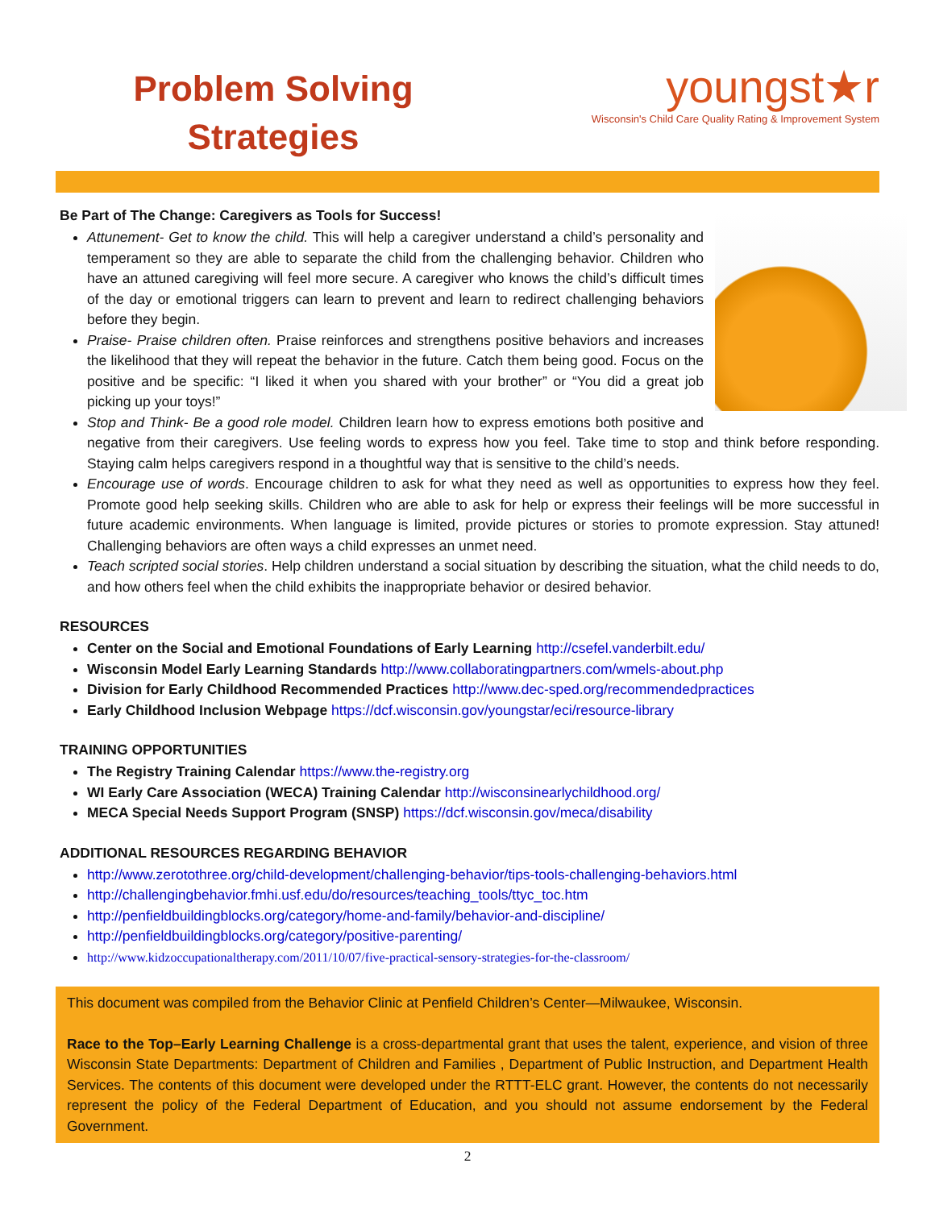Problem Solving Strategies
youngst★r
Wisconsin's Child Care Quality Rating & Improvement System
Be Part of The Change: Caregivers as Tools for Success!
Attunement- Get to know the child. This will help a caregiver understand a child’s personality and temperament so they are able to separate the child from the challenging behavior. Children who have an attuned caregiving will feel more secure. A caregiver who knows the child’s difficult times of the day or emotional triggers can learn to prevent and learn to redirect challenging behaviors before they begin.
Praise- Praise children often. Praise reinforces and strengthens positive behaviors and increases the likelihood that they will repeat the behavior in the future. Catch them being good. Focus on the positive and be specific: “I liked it when you shared with your brother” or “You did a great job picking up your toys!”
Stop and Think- Be a good role model. Children learn how to express emotions both positive and negative from their caregivers. Use feeling words to express how you feel. Take time to stop and think before responding. Staying calm helps caregivers respond in a thoughtful way that is sensitive to the child’s needs.
Encourage use of words. Encourage children to ask for what they need as well as opportunities to express how they feel. Promote good help seeking skills. Children who are able to ask for help or express their feelings will be more successful in future academic environments. When language is limited, provide pictures or stories to promote expression. Stay attuned! Challenging behaviors are often ways a child expresses an unmet need.
Teach scripted social stories. Help children understand a social situation by describing the situation, what the child needs to do, and how others feel when the child exhibits the inappropriate behavior or desired behavior.
RESOURCES
Center on the Social and Emotional Foundations of Early Learning http://csefel.vanderbilt.edu/
Wisconsin Model Early Learning Standards http://www.collaboratingpartners.com/wmels-about.php
Division for Early Childhood Recommended Practices http://www.dec-sped.org/recommendedpractices
Early Childhood Inclusion Webpage https://dcf.wisconsin.gov/youngstar/eci/resource-library
TRAINING OPPORTUNITIES
The Registry Training Calendar https://www.the-registry.org
WI Early Care Association (WECA) Training Calendar http://wisconsinearlychildhood.org/
MECA Special Needs Support Program (SNSP) https://dcf.wisconsin.gov/meca/disability
ADDITIONAL RESOURCES REGARDING BEHAVIOR
http://www.zerotothree.org/child-development/challenging-behavior/tips-tools-challenging-behaviors.html
http://challengingbehavior.fmhi.usf.edu/do/resources/teaching_tools/ttyc_toc.htm
http://penfieldbuildingblocks.org/category/home-and-family/behavior-and-discipline/
http://penfieldbuildingblocks.org/category/positive-parenting/
http://www.kidzoccupationaltherapy.com/2011/10/07/five-practical-sensory-strategies-for-the-classroom/
This document was compiled from the Behavior Clinic at Penfield Children’s Center—Milwaukee, Wisconsin.
Race to the Top–Early Learning Challenge is a cross-departmental grant that uses the talent, experience, and vision of three Wisconsin State Departments: Department of Children and Families , Department of Public Instruction, and Department Health Services. The contents of this document were developed under the RTTT-ELC grant. However, the contents do not necessarily represent the policy of the Federal Department of Education, and you should not assume endorsement by the Federal Government.
2